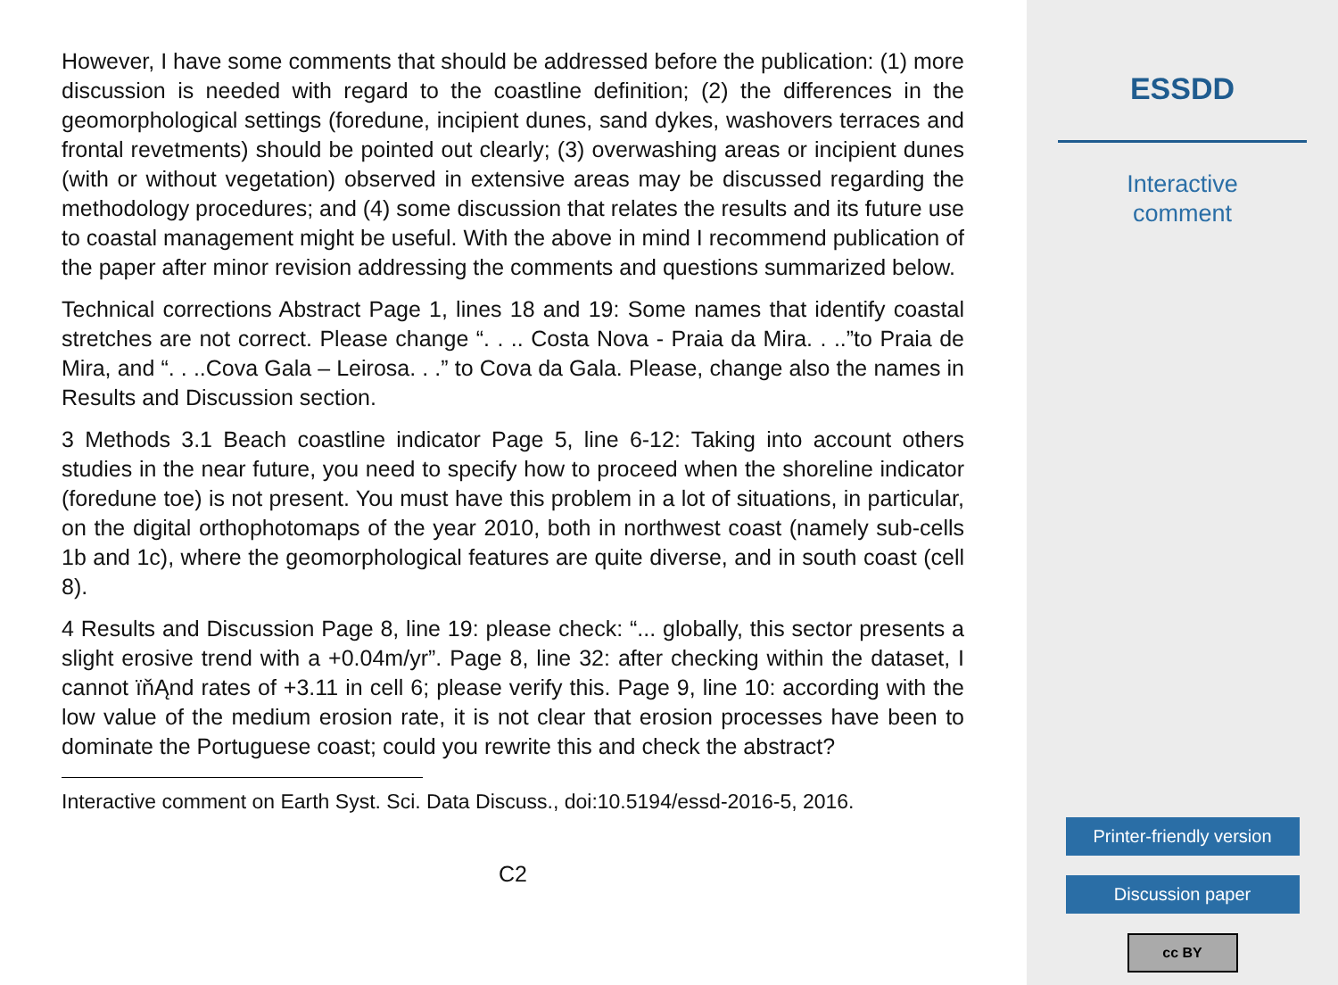However, I have some comments that should be addressed before the publication: (1) more discussion is needed with regard to the coastline definition; (2) the differences in the geomorphological settings (foredune, incipient dunes, sand dykes, washovers terraces and frontal revetments) should be pointed out clearly; (3) overwashing areas or incipient dunes (with or without vegetation) observed in extensive areas may be discussed regarding the methodology procedures; and (4) some discussion that relates the results and its future use to coastal management might be useful. With the above in mind I recommend publication of the paper after minor revision addressing the comments and questions summarized below.
Technical corrections Abstract Page 1, lines 18 and 19: Some names that identify coastal stretches are not correct. Please change “. . .. Costa Nova - Praia da Mira. . ..”to Praia de Mira, and “. . ..Cova Gala – Leirosa. . .” to Cova da Gala. Please, change also the names in Results and Discussion section.
3 Methods 3.1 Beach coastline indicator Page 5, line 6-12: Taking into account others studies in the near future, you need to specify how to proceed when the shoreline indicator (foredune toe) is not present. You must have this problem in a lot of situations, in particular, on the digital orthophotomaps of the year 2010, both in northwest coast (namely sub-cells 1b and 1c), where the geomorphological features are quite diverse, and in south coast (cell 8).
4 Results and Discussion Page 8, line 19: please check: “... globally, this sector presents a slight erosive trend with a +0.04m/yr”. Page 8, line 32: after checking within the dataset, I cannot ïňĄnd rates of +3.11 in cell 6; please verify this. Page 9, line 10: according with the low value of the medium erosion rate, it is not clear that erosion processes have been to dominate the Portuguese coast; could you rewrite this and check the abstract?
Interactive comment on Earth Syst. Sci. Data Discuss., doi:10.5194/essd-2016-5, 2016.
C2
ESSDD
Interactive
comment
Printer-friendly version
Discussion paper
cc BY